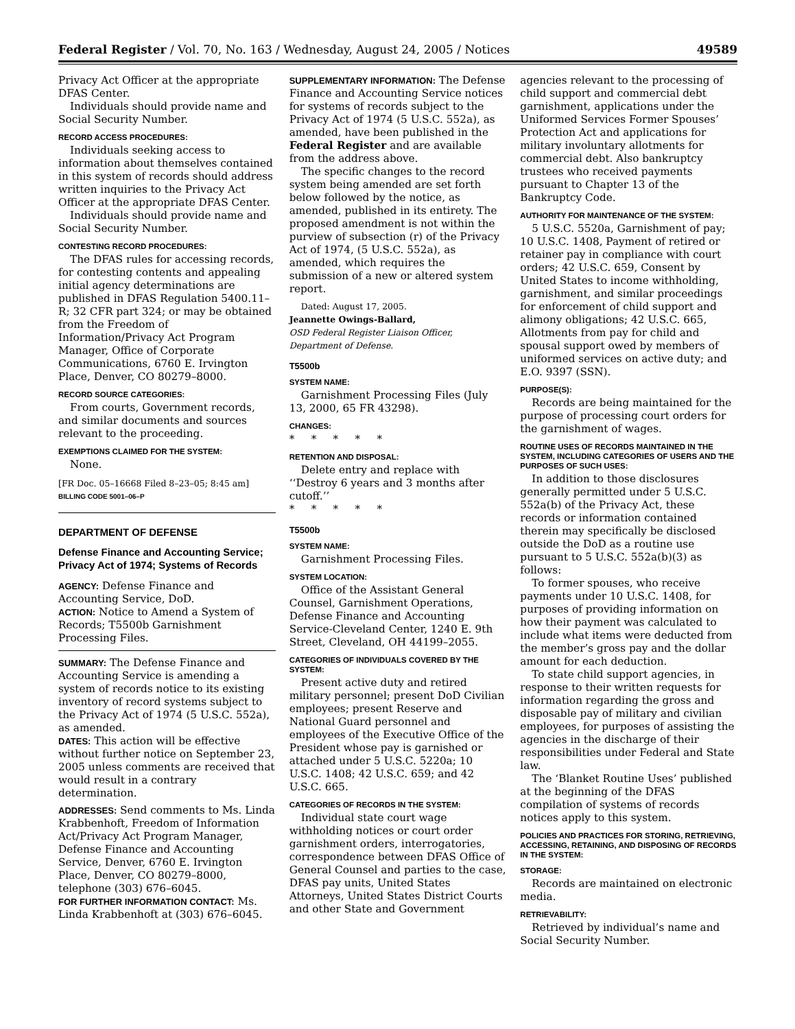Federal Register / Vol. 70, No. 163 / Wednesday, August 24, 2005 / Notices 49589
Privacy Act Officer at the appropriate DFAS Center.
Individuals should provide name and Social Security Number.
RECORD ACCESS PROCEDURES:
Individuals seeking access to information about themselves contained in this system of records should address written inquiries to the Privacy Act Officer at the appropriate DFAS Center.
Individuals should provide name and Social Security Number.
CONTESTING RECORD PROCEDURES:
The DFAS rules for accessing records, for contesting contents and appealing initial agency determinations are published in DFAS Regulation 5400.11–R; 32 CFR part 324; or may be obtained from the Freedom of Information/Privacy Act Program Manager, Office of Corporate Communications, 6760 E. Irvington Place, Denver, CO 80279–8000.
RECORD SOURCE CATEGORIES:
From courts, Government records, and similar documents and sources relevant to the proceeding.
EXEMPTIONS CLAIMED FOR THE SYSTEM:
None.
[FR Doc. 05–16668 Filed 8–23–05; 8:45 am]
BILLING CODE 5001–06–P
DEPARTMENT OF DEFENSE
Defense Finance and Accounting Service; Privacy Act of 1974; Systems of Records
AGENCY: Defense Finance and Accounting Service, DoD.
ACTION: Notice to Amend a System of Records; T5500b Garnishment Processing Files.
SUMMARY: The Defense Finance and Accounting Service is amending a system of records notice to its existing inventory of record systems subject to the Privacy Act of 1974 (5 U.S.C. 552a), as amended.
DATES: This action will be effective without further notice on September 23, 2005 unless comments are received that would result in a contrary determination.
ADDRESSES: Send comments to Ms. Linda Krabbenhoft, Freedom of Information Act/Privacy Act Program Manager, Defense Finance and Accounting Service, Denver, 6760 E. Irvington Place, Denver, CO 80279–8000, telephone (303) 676–6045.
FOR FURTHER INFORMATION CONTACT: Ms. Linda Krabbenhoft at (303) 676–6045.
SUPPLEMENTARY INFORMATION: The Defense Finance and Accounting Service notices for systems of records subject to the Privacy Act of 1974 (5 U.S.C. 552a), as amended, have been published in the Federal Register and are available from the address above.
The specific changes to the record system being amended are set forth below followed by the notice, as amended, published in its entirety. The proposed amendment is not within the purview of subsection (r) of the Privacy Act of 1974, (5 U.S.C. 552a), as amended, which requires the submission of a new or altered system report.
Dated: August 17, 2005.
Jeannette Owings-Ballard,
OSD Federal Register Liaison Officer, Department of Defense.
T5500b
SYSTEM NAME:
Garnishment Processing Files (July 13, 2000, 65 FR 43298).
CHANGES:
* * * * *
RETENTION AND DISPOSAL:
Delete entry and replace with ‘‘Destroy 6 years and 3 months after cutoff.’’
* * * * *
T5500b
SYSTEM NAME:
Garnishment Processing Files.
SYSTEM LOCATION:
Office of the Assistant General Counsel, Garnishment Operations, Defense Finance and Accounting Service-Cleveland Center, 1240 E. 9th Street, Cleveland, OH 44199–2055.
CATEGORIES OF INDIVIDUALS COVERED BY THE SYSTEM:
Present active duty and retired military personnel; present DoD Civilian employees; present Reserve and National Guard personnel and employees of the Executive Office of the President whose pay is garnished or attached under 5 U.S.C. 5220a; 10 U.S.C. 1408; 42 U.S.C. 659; and 42 U.S.C. 665.
CATEGORIES OF RECORDS IN THE SYSTEM:
Individual state court wage withholding notices or court order garnishment orders, interrogatories, correspondence between DFAS Office of General Counsel and parties to the case, DFAS pay units, United States Attorneys, United States District Courts and other State and Government
agencies relevant to the processing of child support and commercial debt garnishment, applications under the Uniformed Services Former Spouses’ Protection Act and applications for military involuntary allotments for commercial debt. Also bankruptcy trustees who received payments pursuant to Chapter 13 of the Bankruptcy Code.
AUTHORITY FOR MAINTENANCE OF THE SYSTEM:
5 U.S.C. 5520a, Garnishment of pay; 10 U.S.C. 1408, Payment of retired or retainer pay in compliance with court orders; 42 U.S.C. 659, Consent by United States to income withholding, garnishment, and similar proceedings for enforcement of child support and alimony obligations; 42 U.S.C. 665, Allotments from pay for child and spousal support owed by members of uniformed services on active duty; and E.O. 9397 (SSN).
PURPOSE(S):
Records are being maintained for the purpose of processing court orders for the garnishment of wages.
ROUTINE USES OF RECORDS MAINTAINED IN THE SYSTEM, INCLUDING CATEGORIES OF USERS AND THE PURPOSES OF SUCH USES:
In addition to those disclosures generally permitted under 5 U.S.C. 552a(b) of the Privacy Act, these records or information contained therein may specifically be disclosed outside the DoD as a routine use pursuant to 5 U.S.C. 552a(b)(3) as follows:
To former spouses, who receive payments under 10 U.S.C. 1408, for purposes of providing information on how their payment was calculated to include what items were deducted from the member’s gross pay and the dollar amount for each deduction.
To state child support agencies, in response to their written requests for information regarding the gross and disposable pay of military and civilian employees, for purposes of assisting the agencies in the discharge of their responsibilities under Federal and State law.
The ‘Blanket Routine Uses’ published at the beginning of the DFAS compilation of systems of records notices apply to this system.
POLICIES AND PRACTICES FOR STORING, RETRIEVING, ACCESSING, RETAINING, AND DISPOSING OF RECORDS IN THE SYSTEM:
STORAGE:
Records are maintained on electronic media.
RETRIEVABILITY:
Retrieved by individual’s name and Social Security Number.